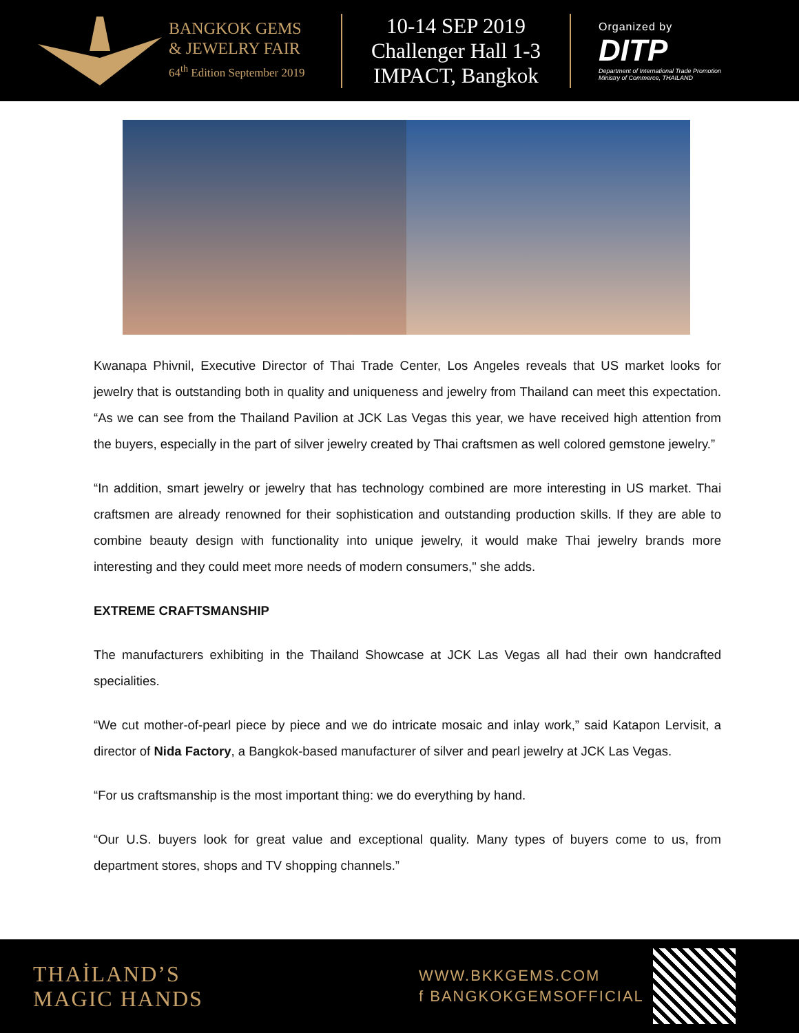BANGKOK GEMS
& JEWELRY FAIR
64<sup>th</sup> Edition September 2019
10-14 SEP 2019
Challenger Hall 1-3
IMPACT, Bangkok
Organized by
DITP
Department of International Trade Promotion
Ministry of Commerce, THAILAND
Kwanapa Phivnil, Executive Director of Thai Trade Center, Los Angeles reveals that US market looks for jewelry that is outstanding both in quality and uniqueness and jewelry from Thailand can meet this expectation. “As we can see from the Thailand Pavilion at JCK Las Vegas this year, we have received high attention from the buyers, especially in the part of silver jewelry created by Thai craftsmen as well colored gemstone jewelry.”
“In addition, smart jewelry or jewelry that has technology combined are more interesting in US market. Thai craftsmen are already renowned for their sophistication and outstanding production skills. If they are able to combine beauty design with functionality into unique jewelry, it would make Thai jewelry brands more interesting and they could meet more needs of modern consumers," she adds.
EXTREME CRAFTSMANSHIP
The manufacturers exhibiting in the Thailand Showcase at JCK Las Vegas all had their own handcrafted specialities.
“We cut mother-of-pearl piece by piece and we do intricate mosaic and inlay work,” said Katapon Lervisit, a director of Nida Factory, a Bangkok-based manufacturer of silver and pearl jewelry at JCK Las Vegas.
“For us craftsmanship is the most important thing: we do everything by hand.
“Our U.S. buyers look for great value and exceptional quality. Many types of buyers come to us, from department stores, shops and TV shopping channels.”
THAİLAND’S
MAGIC HANDS
WWW.BKKGEMS.COM
f BANGKOKGEMSOFFICIAL